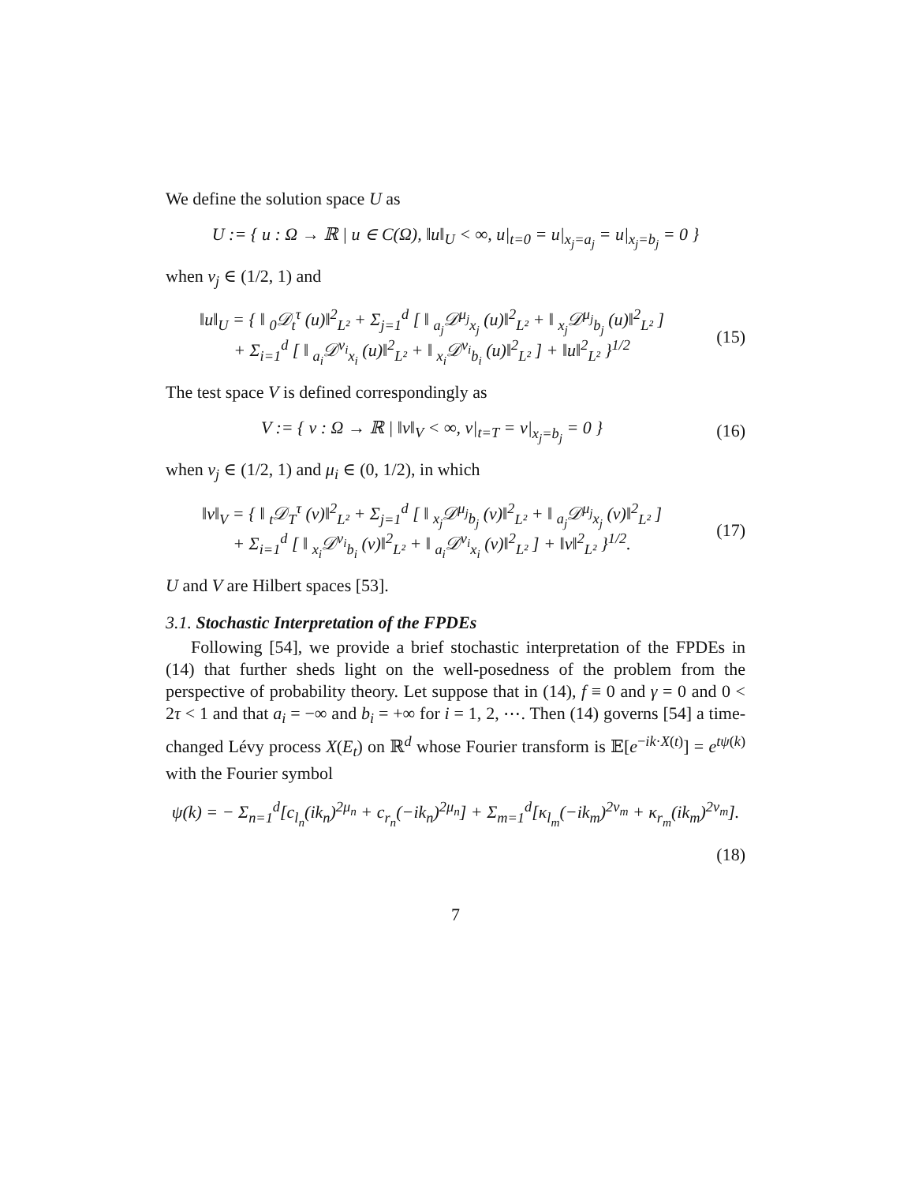We define the solution space U as
U := { u : Ω → ℝ | u ∈ C(Ω), ‖u‖<sub>U</sub> < ∞, u|<sub>t=0</sub> = u|<sub>x<sub>j</sub>=a<sub>j</sub></sub> = u|<sub>x<sub>j</sub>=b<sub>j</sub></sub> = 0 }
when ν<sub>j</sub> ∈ (1/2, 1) and
‖u‖<sub>U</sub> = { ‖ <sub>0</sub>𝒟<sub>t</sub><sup>τ</sup> (u)‖<sup>2</sup><sub>L²</sub> + Σ<sub>j=1</sub><sup>d</sup> [ ‖ <sub>a<sub>j</sub></sub>𝒟<sup>μ<sub>j</sub></sup><sub>x<sub>j</sub></sub> (u)‖<sup>2</sup><sub>L²</sub> + ‖ <sub>x<sub>j</sub></sub>𝒟<sup>μ<sub>j</sub></sup><sub>b<sub>j</sub></sub> (u)‖<sup>2</sup><sub>L²</sub> ]
+ Σ<sub>i=1</sub><sup>d</sup> [ ‖ <sub>a<sub>i</sub></sub>𝒟<sup>ν<sub>i</sub></sup><sub>x<sub>i</sub></sub> (u)‖<sup>2</sup><sub>L²</sub> + ‖ <sub>x<sub>i</sub></sub>𝒟<sup>ν<sub>i</sub></sup><sub>b<sub>i</sub></sub> (u)‖<sup>2</sup><sub>L²</sub> ] + ‖u‖<sup>2</sup><sub>L²</sub> }<sup>1/2</sup>
(15)
The test space V is defined correspondingly as
V := { v : Ω → ℝ | ‖v‖<sub>V</sub> < ∞, v|<sub>t=T</sub> = v|<sub>x<sub>j</sub>=b<sub>j</sub></sub> = 0 }
(16)
when ν<sub>j</sub> ∈ (1/2, 1) and μ<sub>i</sub> ∈ (0, 1/2), in which
‖v‖<sub>V</sub> = { ‖ <sub>t</sub>𝒟<sub>T</sub><sup>τ</sup> (v)‖<sup>2</sup><sub>L²</sub> + Σ<sub>j=1</sub><sup>d</sup> [ ‖ <sub>x<sub>j</sub></sub>𝒟<sup>μ<sub>j</sub></sup><sub>b<sub>j</sub></sub> (v)‖<sup>2</sup><sub>L²</sub> + ‖ <sub>a<sub>j</sub></sub>𝒟<sup>μ<sub>j</sub></sup><sub>x<sub>j</sub></sub> (v)‖<sup>2</sup><sub>L²</sub> ]
+ Σ<sub>i=1</sub><sup>d</sup> [ ‖ <sub>x<sub>i</sub></sub>𝒟<sup>ν<sub>i</sub></sup><sub>b<sub>i</sub></sub> (v)‖<sup>2</sup><sub>L²</sub> + ‖ <sub>a<sub>i</sub></sub>𝒟<sup>ν<sub>i</sub></sup><sub>x<sub>i</sub></sub> (v)‖<sup>2</sup><sub>L²</sub> ] + ‖v‖<sup>2</sup><sub>L²</sub> }<sup>1/2</sup>.
(17)
U and V are Hilbert spaces [53].
3.1. Stochastic Interpretation of the FPDEs
Following [54], we provide a brief stochastic interpretation of the FPDEs in (14) that further sheds light on the well-posedness of the problem from the perspective of probability theory. Let suppose that in (14), f ≡ 0 and γ = 0 and 0 < 2τ < 1 and that a<sub>i</sub> = −∞ and b<sub>i</sub> = +∞ for i = 1, 2, ⋯. Then (14) governs [54] a time-changed Lévy process X(E<sub>t</sub>) on ℝ<sup>d</sup> whose Fourier transform is 𝔼[e<sup>−ik·X(t)</sup>] = e<sup>tψ(k)</sup> with the Fourier symbol
ψ(k) = − Σ<sub>n=1</sub><sup>d</sup>[c<sub>l<sub>n</sub></sub>(ik<sub>n</sub>)<sup>2μ<sub>n</sub></sup> + c<sub>r<sub>n</sub></sub>(−ik<sub>n</sub>)<sup>2μ<sub>n</sub></sup>] + Σ<sub>m=1</sub><sup>d</sup>[κ<sub>l<sub>m</sub></sub>(−ik<sub>m</sub>)<sup>2ν<sub>m</sub></sup> + κ<sub>r<sub>m</sub></sub>(ik<sub>m</sub>)<sup>2ν<sub>m</sub></sup>].
(18)
7